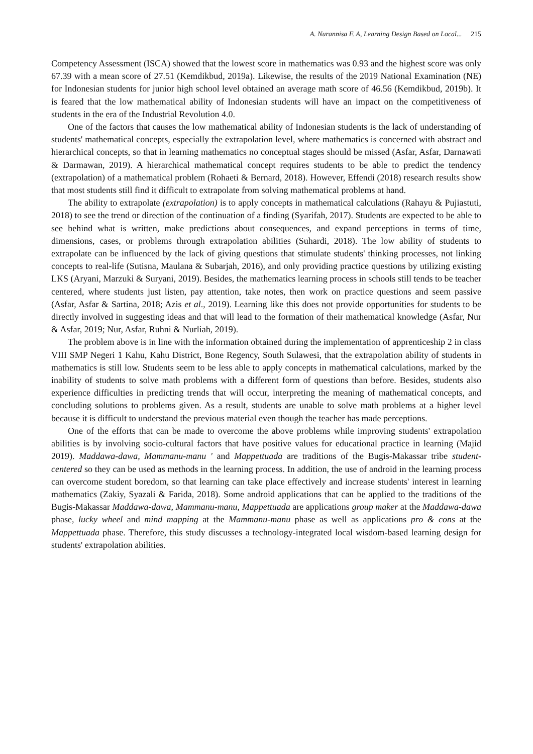A. Nurannisa F. A, Learning Design Based on Local... 215
Competency Assessment (ISCA) showed that the lowest score in mathematics was 0.93 and the highest score was only 67.39 with a mean score of 27.51 (Kemdikbud, 2019a). Likewise, the results of the 2019 National Examination (NE) for Indonesian students for junior high school level obtained an average math score of 46.56 (Kemdikbud, 2019b). It is feared that the low mathematical ability of Indonesian students will have an impact on the competitiveness of students in the era of the Industrial Revolution 4.0.
One of the factors that causes the low mathematical ability of Indonesian students is the lack of understanding of students' mathematical concepts, especially the extrapolation level, where mathematics is concerned with abstract and hierarchical concepts, so that in learning mathematics no conceptual stages should be missed (Asfar, Asfar, Darnawati & Darmawan, 2019). A hierarchical mathematical concept requires students to be able to predict the tendency (extrapolation) of a mathematical problem (Rohaeti & Bernard, 2018). However, Effendi (2018) research results show that most students still find it difficult to extrapolate from solving mathematical problems at hand.
The ability to extrapolate (extrapolation) is to apply concepts in mathematical calculations (Rahayu & Pujiastuti, 2018) to see the trend or direction of the continuation of a finding (Syarifah, 2017). Students are expected to be able to see behind what is written, make predictions about consequences, and expand perceptions in terms of time, dimensions, cases, or problems through extrapolation abilities (Suhardi, 2018). The low ability of students to extrapolate can be influenced by the lack of giving questions that stimulate students' thinking processes, not linking concepts to real-life (Sutisna, Maulana & Subarjah, 2016), and only providing practice questions by utilizing existing LKS (Aryani, Marzuki & Suryani, 2019). Besides, the mathematics learning process in schools still tends to be teacher centered, where students just listen, pay attention, take notes, then work on practice questions and seem passive (Asfar, Asfar & Sartina, 2018; Azis et al., 2019). Learning like this does not provide opportunities for students to be directly involved in suggesting ideas and that will lead to the formation of their mathematical knowledge (Asfar, Nur & Asfar, 2019; Nur, Asfar, Ruhni & Nurliah, 2019).
The problem above is in line with the information obtained during the implementation of apprenticeship 2 in class VIII SMP Negeri 1 Kahu, Kahu District, Bone Regency, South Sulawesi, that the extrapolation ability of students in mathematics is still low. Students seem to be less able to apply concepts in mathematical calculations, marked by the inability of students to solve math problems with a different form of questions than before. Besides, students also experience difficulties in predicting trends that will occur, interpreting the meaning of mathematical concepts, and concluding solutions to problems given. As a result, students are unable to solve math problems at a higher level because it is difficult to understand the previous material even though the teacher has made perceptions.
One of the efforts that can be made to overcome the above problems while improving students' extrapolation abilities is by involving socio-cultural factors that have positive values for educational practice in learning (Majid 2019). Maddawa-dawa, Mammanu-manu ' and Mappettuada are traditions of the Bugis-Makassar tribe student-centered so they can be used as methods in the learning process. In addition, the use of android in the learning process can overcome student boredom, so that learning can take place effectively and increase students' interest in learning mathematics (Zakiy, Syazali & Farida, 2018). Some android applications that can be applied to the traditions of the Bugis-Makassar Maddawa-dawa, Mammanu-manu, Mappettuada are applications group maker at the Maddawa-dawa phase, lucky wheel and mind mapping at the Mammanu-manu phase as well as applications pro & cons at the Mappettuada phase. Therefore, this study discusses a technology-integrated local wisdom-based learning design for students' extrapolation abilities.